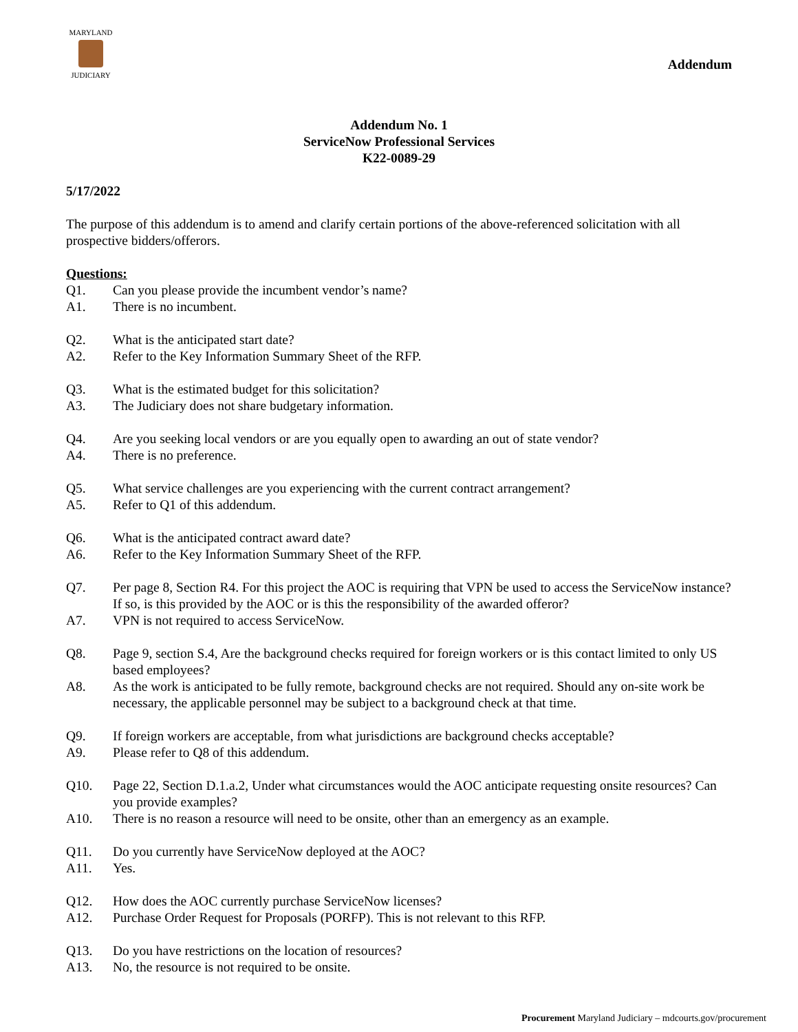MARYLAND
JUDICIARY
Addendum
Addendum No. 1
ServiceNow Professional Services
K22-0089-29
5/17/2022
The purpose of this addendum is to amend and clarify certain portions of the above-referenced solicitation with all prospective bidders/offerors.
Questions:
Q1. Can you please provide the incumbent vendor’s name?
A1. There is no incumbent.
Q2. What is the anticipated start date?
A2. Refer to the Key Information Summary Sheet of the RFP.
Q3. What is the estimated budget for this solicitation?
A3. The Judiciary does not share budgetary information.
Q4. Are you seeking local vendors or are you equally open to awarding an out of state vendor?
A4. There is no preference.
Q5. What service challenges are you experiencing with the current contract arrangement?
A5. Refer to Q1 of this addendum.
Q6. What is the anticipated contract award date?
A6. Refer to the Key Information Summary Sheet of the RFP.
Q7. Per page 8, Section R4. For this project the AOC is requiring that VPN be used to access the ServiceNow instance? If so, is this provided by the AOC or is this the responsibility of the awarded offeror?
A7. VPN is not required to access ServiceNow.
Q8. Page 9, section S.4, Are the background checks required for foreign workers or is this contact limited to only US based employees?
A8. As the work is anticipated to be fully remote, background checks are not required. Should any on-site work be necessary, the applicable personnel may be subject to a background check at that time.
Q9. If foreign workers are acceptable, from what jurisdictions are background checks acceptable?
A9. Please refer to Q8 of this addendum.
Q10. Page 22, Section D.1.a.2, Under what circumstances would the AOC anticipate requesting onsite resources? Can you provide examples?
A10. There is no reason a resource will need to be onsite, other than an emergency as an example.
Q11. Do you currently have ServiceNow deployed at the AOC?
A11. Yes.
Q12. How does the AOC currently purchase ServiceNow licenses?
A12. Purchase Order Request for Proposals (PORFP). This is not relevant to this RFP.
Q13. Do you have restrictions on the location of resources?
A13. No, the resource is not required to be onsite.
Procurement Maryland Judiciary – mdcourts.gov/procurement